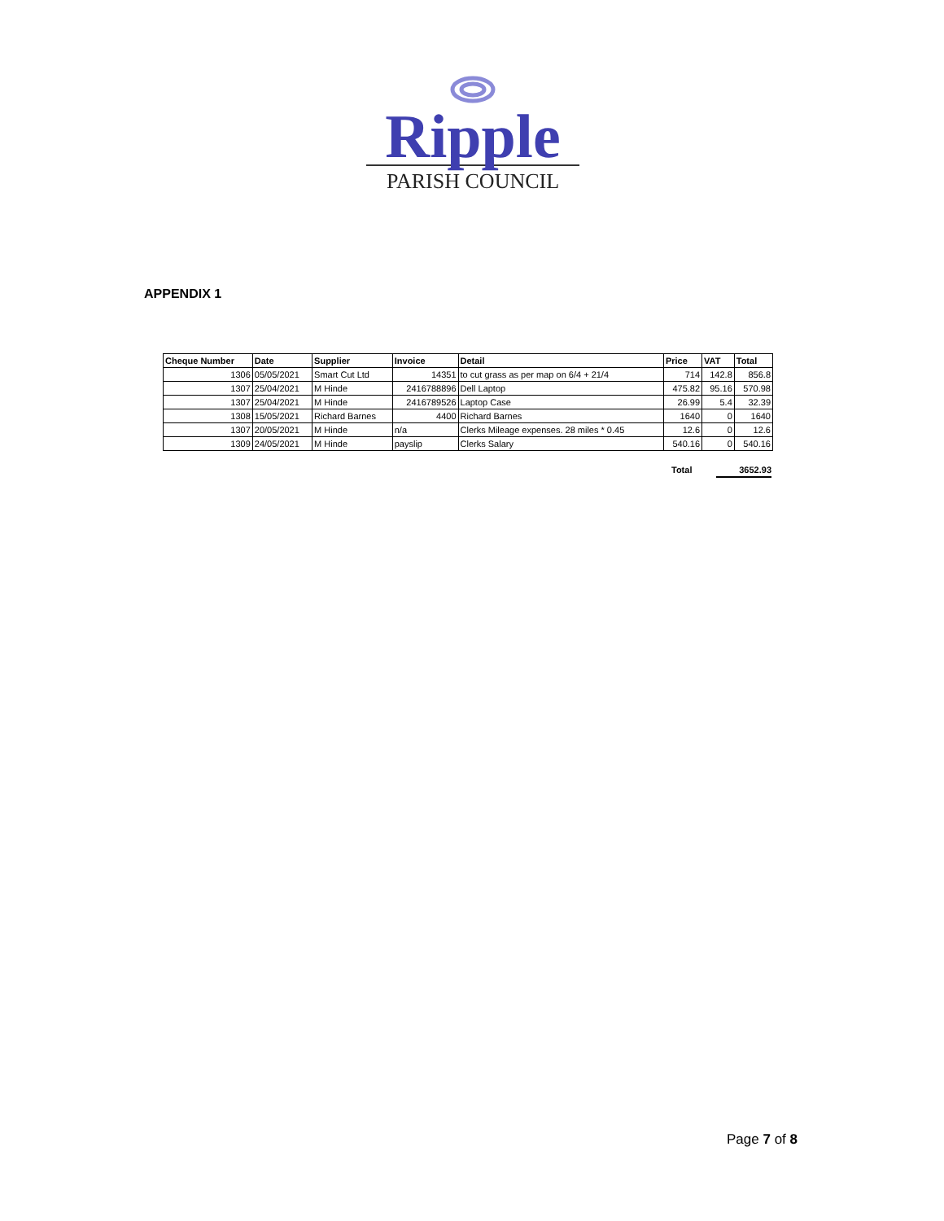Ripple
PARISH COUNCIL
APPENDIX 1
| Cheque Number | Date | Supplier | Invoice | Detail | Price | VAT | Total |
| --- | --- | --- | --- | --- | --- | --- | --- |
| 1306 | 05/05/2021 | Smart Cut Ltd | 14351 | to cut grass as per map on 6/4 + 21/4 | 714 | 142.8 | 856.8 |
| 1307 | 25/04/2021 | M Hinde | 2416788896 | Dell Laptop | 475.82 | 95.16 | 570.98 |
| 1307 | 25/04/2021 | M Hinde | 2416789526 | Laptop Case | 26.99 | 5.4 | 32.39 |
| 1308 | 15/05/2021 | Richard Barnes | 4400 | Richard Barnes | 1640 | 0 | 1640 |
| 1307 | 20/05/2021 | M Hinde | n/a | Clerks Mileage expenses. 28 miles * 0.45 | 12.6 | 0 | 12.6 |
| 1309 | 24/05/2021 | M Hinde | payslip | Clerks Salary | 540.16 | 0 | 540.16 |
Total 3652.93
Page 7 of 8